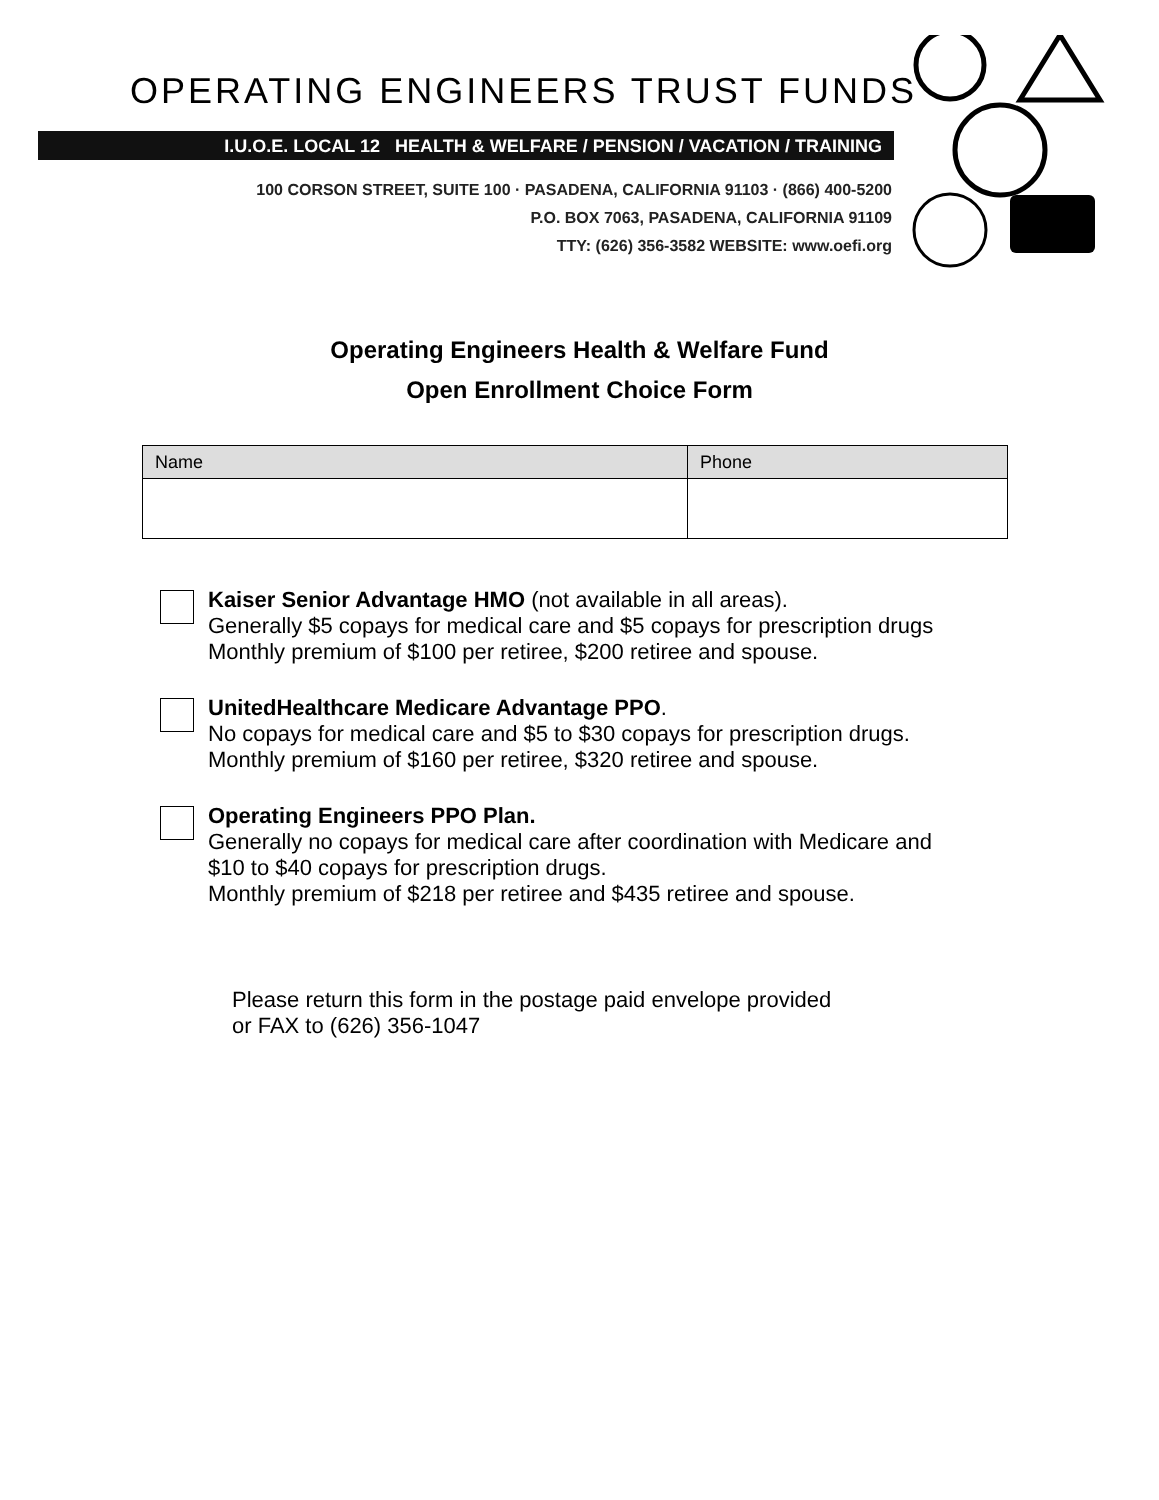OPERATING ENGINEERS TRUST FUNDS
I.U.O.E. LOCAL 12 HEALTH & WELFARE / PENSION / VACATION / TRAINING
100 CORSON STREET, SUITE 100 · PASADENA, CALIFORNIA 91103 · (866) 400-5200
P.O. BOX 7063, PASADENA, CALIFORNIA 91109
TTY: (626) 356-3582 WEBSITE: www.oefi.org
Operating Engineers Health & Welfare Fund
Open Enrollment Choice Form
| Name | Phone |
| --- | --- |
Kaiser Senior Advantage HMO (not available in all areas).
Generally $5 copays for medical care and $5 copays for prescription drugs
Monthly premium of $100 per retiree, $200 retiree and spouse.
UnitedHealthcare Medicare Advantage PPO.
No copays for medical care and $5 to $30 copays for prescription drugs.
Monthly premium of $160 per retiree, $320 retiree and spouse.
Operating Engineers PPO Plan.
Generally no copays for medical care after coordination with Medicare and
$10 to $40 copays for prescription drugs.
Monthly premium of $218 per retiree and $435 retiree and spouse.
Please return this form in the postage paid envelope provided
or FAX to (626) 356-1047